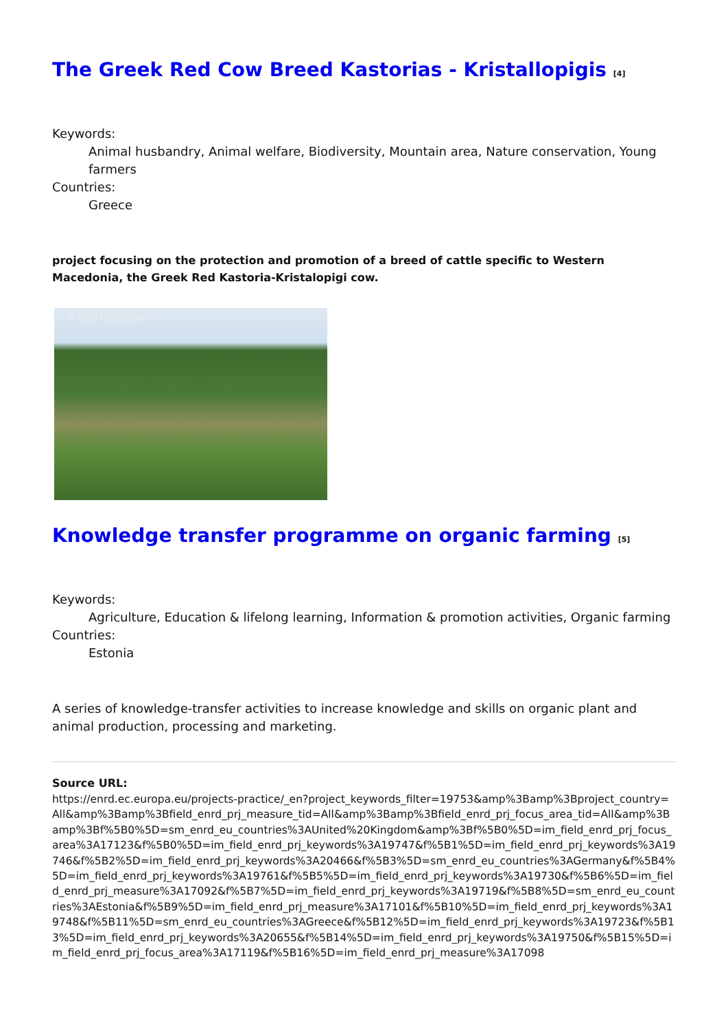The Greek Red Cow Breed Kastorias - Kristallopigis <sup>[4]</sup>
Keywords:
Animal husbandry, Animal welfare, Biodiversity, Mountain area, Nature conservation, Young farmers
Countries:
Greece
project focusing on the protection and promotion of a breed of cattle specific to Western Macedonia, the Greek Red Kastoria-Kristalopigi cow.
© Elen Peetsmann
Knowledge transfer programme on organic farming <sup>[5]</sup>
Keywords:
Agriculture, Education & lifelong learning, Information & promotion activities, Organic farming
Countries:
Estonia
A series of knowledge-transfer activities to increase knowledge and skills on organic plant and animal production, processing and marketing.
Source URL:
https://enrd.ec.europa.eu/projects-practice/_en?project_keywords_filter=19753&amp%3Bamp%3Bproject_country=All&amp%3Bamp%3Bfield_enrd_prj_measure_tid=All&amp%3Bamp%3Bfield_enrd_prj_focus_area_tid=All&amp%3Bamp%3Bf%5B0%5D=sm_enrd_eu_countries%3AUnited%20Kingdom&amp%3Bf%5B0%5D=im_field_enrd_prj_focus_area%3A17123&f%5B0%5D=im_field_enrd_prj_keywords%3A19747&f%5B1%5D=im_field_enrd_prj_keywords%3A19746&f%5B2%5D=im_field_enrd_prj_keywords%3A20466&f%5B3%5D=sm_enrd_eu_countries%3AGermany&f%5B4%5D=im_field_enrd_prj_keywords%3A19761&f%5B5%5D=im_field_enrd_prj_keywords%3A19730&f%5B6%5D=im_field_enrd_prj_measure%3A17092&f%5B7%5D=im_field_enrd_prj_keywords%3A19719&f%5B8%5D=sm_enrd_eu_countries%3AEstonia&f%5B9%5D=im_field_enrd_prj_measure%3A17101&f%5B10%5D=im_field_enrd_prj_keywords%3A19748&f%5B11%5D=sm_enrd_eu_countries%3AGreece&f%5B12%5D=im_field_enrd_prj_keywords%3A19723&f%5B13%5D=im_field_enrd_prj_keywords%3A20655&f%5B14%5D=im_field_enrd_prj_keywords%3A19750&f%5B15%5D=im_field_enrd_prj_focus_area%3A17119&f%5B16%5D=im_field_enrd_prj_measure%3A17098